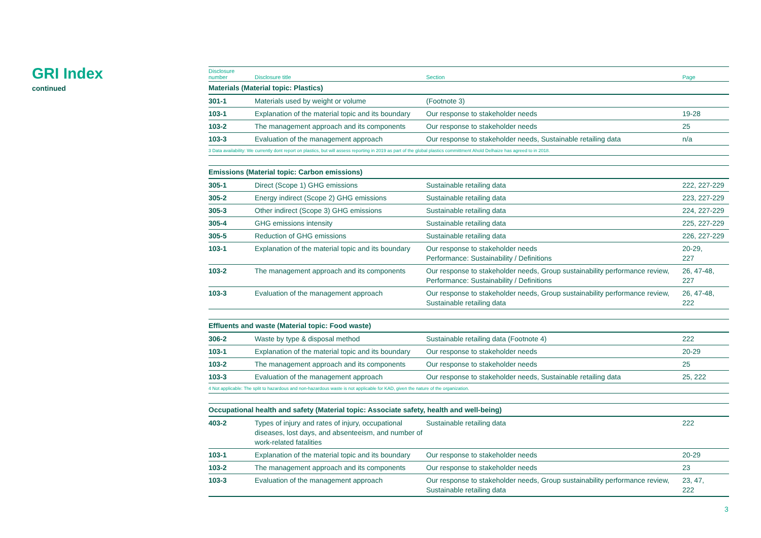GRI Index
continued
| Disclosure number | Disclosure title | Section | Page |
| --- | --- | --- | --- |
| Materials (Material topic: Plastics) | | | |
| 301-1 | Materials used by weight or volume | (Footnote 3) | |
| 103-1 | Explanation of the material topic and its boundary | Our response to stakeholder needs | 19-28 |
| 103-2 | The management approach and its components | Our response to stakeholder needs | 25 |
| 103-3 | Evaluation of the management approach | Our response to stakeholder needs, Sustainable retailing data | n/a |
| 3 Data availability: We currently dont report on plastics, but will assess reporting in 2019 as part of the global plastics committment Ahold Delhaize has agreed to in 2018. | | | |
| Emissions (Material topic: Carbon emissions) | | | |
| 305-1 | Direct (Scope 1) GHG emissions | Sustainable retailing data | 222, 227-229 |
| 305-2 | Energy indirect (Scope 2) GHG emissions | Sustainable retailing data | 223, 227-229 |
| 305-3 | Other indirect (Scope 3) GHG emissions | Sustainable retailing data | 224, 227-229 |
| 305-4 | GHG emissions intensity | Sustainable retailing data | 225, 227-229 |
| 305-5 | Reduction of GHG emissions | Sustainable retailing data | 226, 227-229 |
| 103-1 | Explanation of the material topic and its boundary | Our response to stakeholder needs Performance: Sustainability / Definitions | 20-29, 227 |
| 103-2 | The management approach and its components | Our response to stakeholder needs, Group sustainability performance review, Performance: Sustainability / Definitions | 26, 47-48, 227 |
| 103-3 | Evaluation of the management approach | Our response to stakeholder needs, Group sustainability performance review, Sustainable retailing data | 26, 47-48, 222 |
| Effluents and waste (Material topic: Food waste) | | | |
| 306-2 | Waste by type & disposal method | Sustainable retailing data (Footnote 4) | 222 |
| 103-1 | Explanation of the material topic and its boundary | Our response to stakeholder needs | 20-29 |
| 103-2 | The management approach and its components | Our response to stakeholder needs | 25 |
| 103-3 | Evaluation of the management approach | Our response to stakeholder needs, Sustainable retailing data | 25, 222 |
| 4 Not applicable: The split to hazardous and non-hazardous waste is not applicable for KAD, given the nature of the organization. | | | |
| Occupational health and safety (Material topic: Associate safety, health and well-being) | | | |
| 403-2 | Types of injury and rates of injury, occupational diseases, lost days, and absenteeism, and number of work-related fatalities | Sustainable retailing data | 222 |
| 103-1 | Explanation of the material topic and its boundary | Our response to stakeholder needs | 20-29 |
| 103-2 | The management approach and its components | Our response to stakeholder needs | 23 |
| 103-3 | Evaluation of the management approach | Our response to stakeholder needs, Group sustainability performance review, Sustainable retailing data | 23, 47, 222 |
3